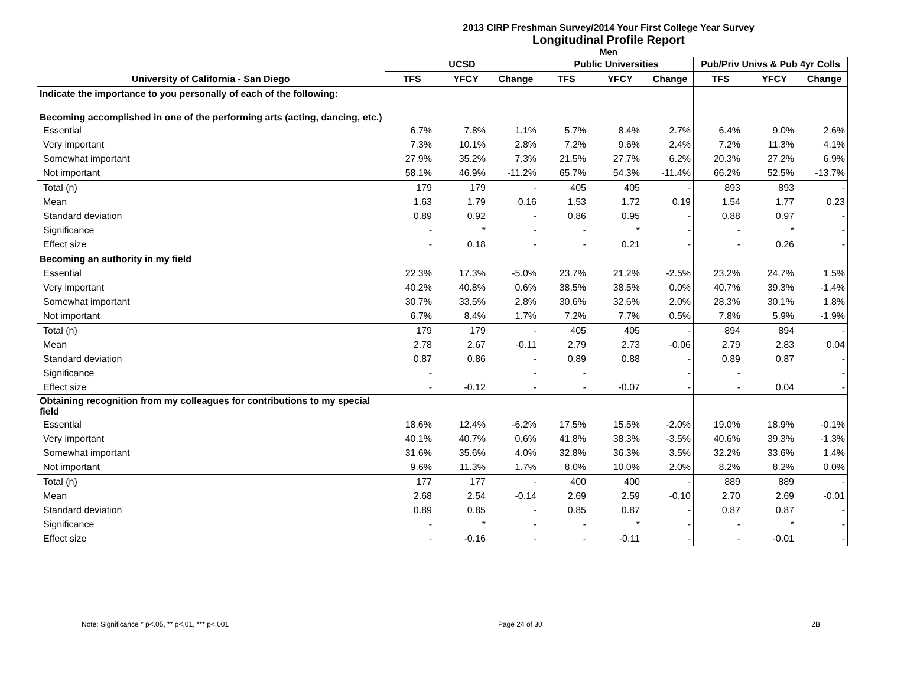2013 CIRP Freshman Survey/2014 Your First College Year Survey
Longitudinal Profile Report
Men
| | UCSD | | | Public Universities | | | Pub/Priv Univs & Pub 4yr Colls | | |
| --- | --- | --- | --- | --- | --- | --- | --- | --- | --- |
| University of California - San Diego | TFS | YFCY | Change | TFS | YFCY | Change | TFS | YFCY | Change |
| Indicate the importance to you personally of each of the following: | | | | | | | | | |
| Becoming accomplished in one of the performing arts (acting, dancing, etc.) | | | | | | | | | |
| Essential | 6.7% | 7.8% | 1.1% | 5.7% | 8.4% | 2.7% | 6.4% | 9.0% | 2.6% |
| Very important | 7.3% | 10.1% | 2.8% | 7.2% | 9.6% | 2.4% | 7.2% | 11.3% | 4.1% |
| Somewhat important | 27.9% | 35.2% | 7.3% | 21.5% | 27.7% | 6.2% | 20.3% | 27.2% | 6.9% |
| Not important | 58.1% | 46.9% | -11.2% | 65.7% | 54.3% | -11.4% | 66.2% | 52.5% | -13.7% |
| Total (n) | 179 | 179 | - | 405 | 405 | - | 893 | 893 | - |
| Mean | 1.63 | 1.79 | 0.16 | 1.53 | 1.72 | 0.19 | 1.54 | 1.77 | 0.23 |
| Standard deviation | 0.89 | 0.92 | - | 0.86 | 0.95 | - | 0.88 | 0.97 | - |
| Significance | - | * | - | - | * | - | - | * | - |
| Effect size | - | 0.18 | - | - | 0.21 | - | - | 0.26 | - |
| Becoming an authority in my field | | | | | | | | | |
| Essential | 22.3% | 17.3% | -5.0% | 23.7% | 21.2% | -2.5% | 23.2% | 24.7% | 1.5% |
| Very important | 40.2% | 40.8% | 0.6% | 38.5% | 38.5% | 0.0% | 40.7% | 39.3% | -1.4% |
| Somewhat important | 30.7% | 33.5% | 2.8% | 30.6% | 32.6% | 2.0% | 28.3% | 30.1% | 1.8% |
| Not important | 6.7% | 8.4% | 1.7% | 7.2% | 7.7% | 0.5% | 7.8% | 5.9% | -1.9% |
| Total (n) | 179 | 179 | - | 405 | 405 | - | 894 | 894 | - |
| Mean | 2.78 | 2.67 | -0.11 | 2.79 | 2.73 | -0.06 | 2.79 | 2.83 | 0.04 |
| Standard deviation | 0.87 | 0.86 | - | 0.89 | 0.88 | - | 0.89 | 0.87 | - |
| Significance | - | | - | - | | - | - | | - |
| Effect size | - | -0.12 | - | - | -0.07 | - | - | 0.04 | - |
| Obtaining recognition from my colleagues for contributions to my special field | | | | | | | | | |
| Essential | 18.6% | 12.4% | -6.2% | 17.5% | 15.5% | -2.0% | 19.0% | 18.9% | -0.1% |
| Very important | 40.1% | 40.7% | 0.6% | 41.8% | 38.3% | -3.5% | 40.6% | 39.3% | -1.3% |
| Somewhat important | 31.6% | 35.6% | 4.0% | 32.8% | 36.3% | 3.5% | 32.2% | 33.6% | 1.4% |
| Not important | 9.6% | 11.3% | 1.7% | 8.0% | 10.0% | 2.0% | 8.2% | 8.2% | 0.0% |
| Total (n) | 177 | 177 | - | 400 | 400 | - | 889 | 889 | - |
| Mean | 2.68 | 2.54 | -0.14 | 2.69 | 2.59 | -0.10 | 2.70 | 2.69 | -0.01 |
| Standard deviation | 0.89 | 0.85 | - | 0.85 | 0.87 | - | 0.87 | 0.87 | - |
| Significance | - | * | - | - | * | - | - | * | - |
| Effect size | - | -0.16 | - | - | -0.11 | - | - | -0.01 | - |
Note: Significance * p<.05, ** p<.01, *** p<.001 Page 24 of 30 2B